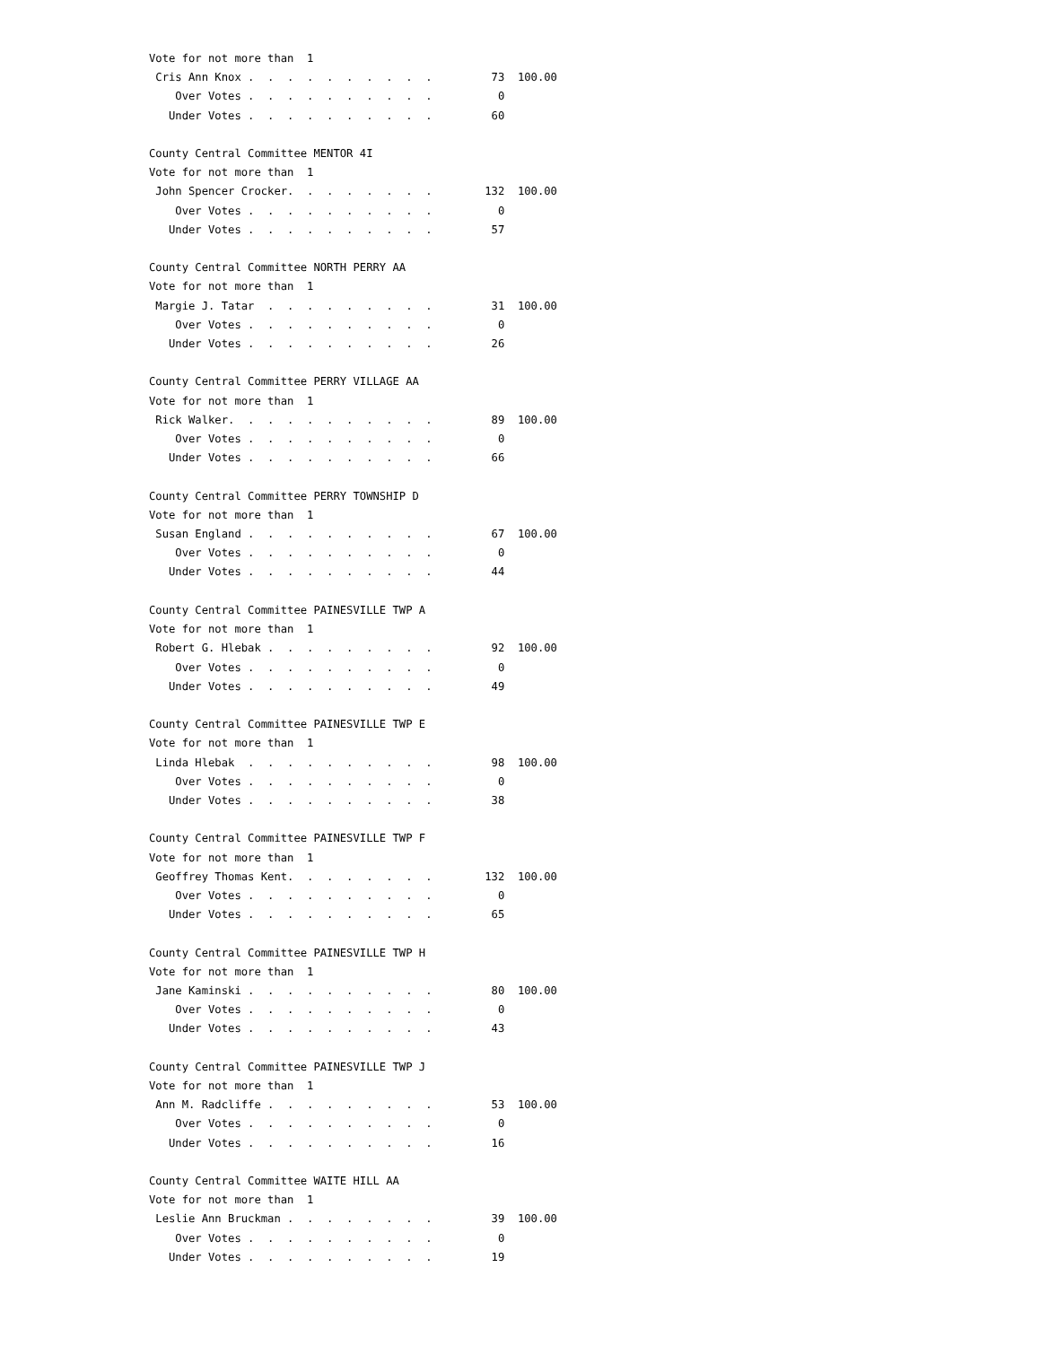Vote for not more than  1
 Cris Ann Knox .  .  .  .  .  .  .  .  .  .         73  100.00
    Over Votes .  .  .  .  .  .  .  .  .  .          0
   Under Votes .  .  .  .  .  .  .  .  .  .         60

County Central Committee MENTOR 4I
Vote for not more than  1
 John Spencer Crocker.  .  .  .  .  .  .  .        132  100.00
    Over Votes .  .  .  .  .  .  .  .  .  .          0
   Under Votes .  .  .  .  .  .  .  .  .  .         57

County Central Committee NORTH PERRY AA
Vote for not more than  1
 Margie J. Tatar  .  .  .  .  .  .  .  .  .         31  100.00
    Over Votes .  .  .  .  .  .  .  .  .  .          0
   Under Votes .  .  .  .  .  .  .  .  .  .         26

County Central Committee PERRY VILLAGE AA
Vote for not more than  1
 Rick Walker.  .  .  .  .  .  .  .  .  .  .         89  100.00
    Over Votes .  .  .  .  .  .  .  .  .  .          0
   Under Votes .  .  .  .  .  .  .  .  .  .         66

County Central Committee PERRY TOWNSHIP D
Vote for not more than  1
 Susan England .  .  .  .  .  .  .  .  .  .         67  100.00
    Over Votes .  .  .  .  .  .  .  .  .  .          0
   Under Votes .  .  .  .  .  .  .  .  .  .         44

County Central Committee PAINESVILLE TWP A
Vote for not more than  1
 Robert G. Hlebak .  .  .  .  .  .  .  .  .         92  100.00
    Over Votes .  .  .  .  .  .  .  .  .  .          0
   Under Votes .  .  .  .  .  .  .  .  .  .         49

County Central Committee PAINESVILLE TWP E
Vote for not more than  1
 Linda Hlebak  .  .  .  .  .  .  .  .  .  .         98  100.00
    Over Votes .  .  .  .  .  .  .  .  .  .          0
   Under Votes .  .  .  .  .  .  .  .  .  .         38

County Central Committee PAINESVILLE TWP F
Vote for not more than  1
 Geoffrey Thomas Kent.  .  .  .  .  .  .  .        132  100.00
    Over Votes .  .  .  .  .  .  .  .  .  .          0
   Under Votes .  .  .  .  .  .  .  .  .  .         65

County Central Committee PAINESVILLE TWP H
Vote for not more than  1
 Jane Kaminski .  .  .  .  .  .  .  .  .  .         80  100.00
    Over Votes .  .  .  .  .  .  .  .  .  .          0
   Under Votes .  .  .  .  .  .  .  .  .  .         43

County Central Committee PAINESVILLE TWP J
Vote for not more than  1
 Ann M. Radcliffe .  .  .  .  .  .  .  .  .         53  100.00
    Over Votes .  .  .  .  .  .  .  .  .  .          0
   Under Votes .  .  .  .  .  .  .  .  .  .         16

County Central Committee WAITE HILL AA
Vote for not more than  1
 Leslie Ann Bruckman .  .  .  .  .  .  .  .         39  100.00
    Over Votes .  .  .  .  .  .  .  .  .  .          0
   Under Votes .  .  .  .  .  .  .  .  .  .         19